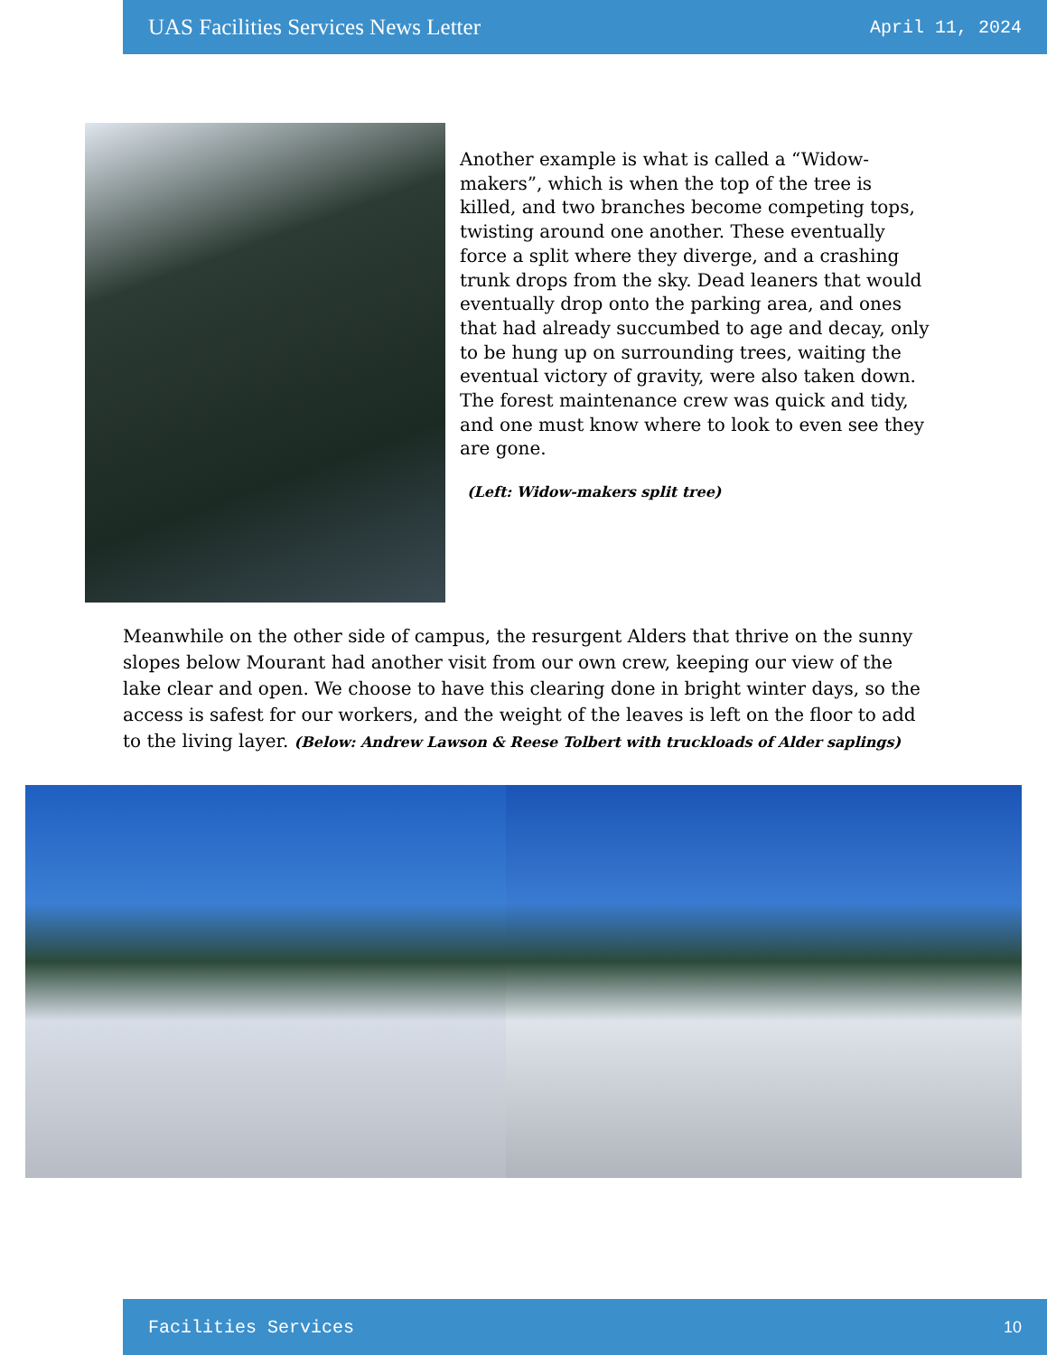UAS Facilities Services News Letter April 11, 2024
Another example is what is called a “Widow-makers”, which is when the top of the tree is killed, and two branches become competing tops, twisting around one another. These eventually force a split where they diverge, and a crashing trunk drops from the sky. Dead leaners that would eventually drop onto the parking area, and ones that had already succumbed to age and decay, only to be hung up on surrounding trees, waiting the eventual victory of gravity, were also taken down. The forest maintenance crew was quick and tidy, and one must know where to look to even see they are gone.
(Left: Widow-makers split tree)
Meanwhile on the other side of campus, the resurgent Alders that thrive on the sunny slopes below Mourant had another visit from our own crew, keeping our view of the lake clear and open. We choose to have this clearing done in bright winter days, so the access is safest for our workers, and the weight of the leaves is left on the floor to add to the living layer. (Below: Andrew Lawson & Reese Tolbert with truckloads of Alder saplings)
Facilities Services 10